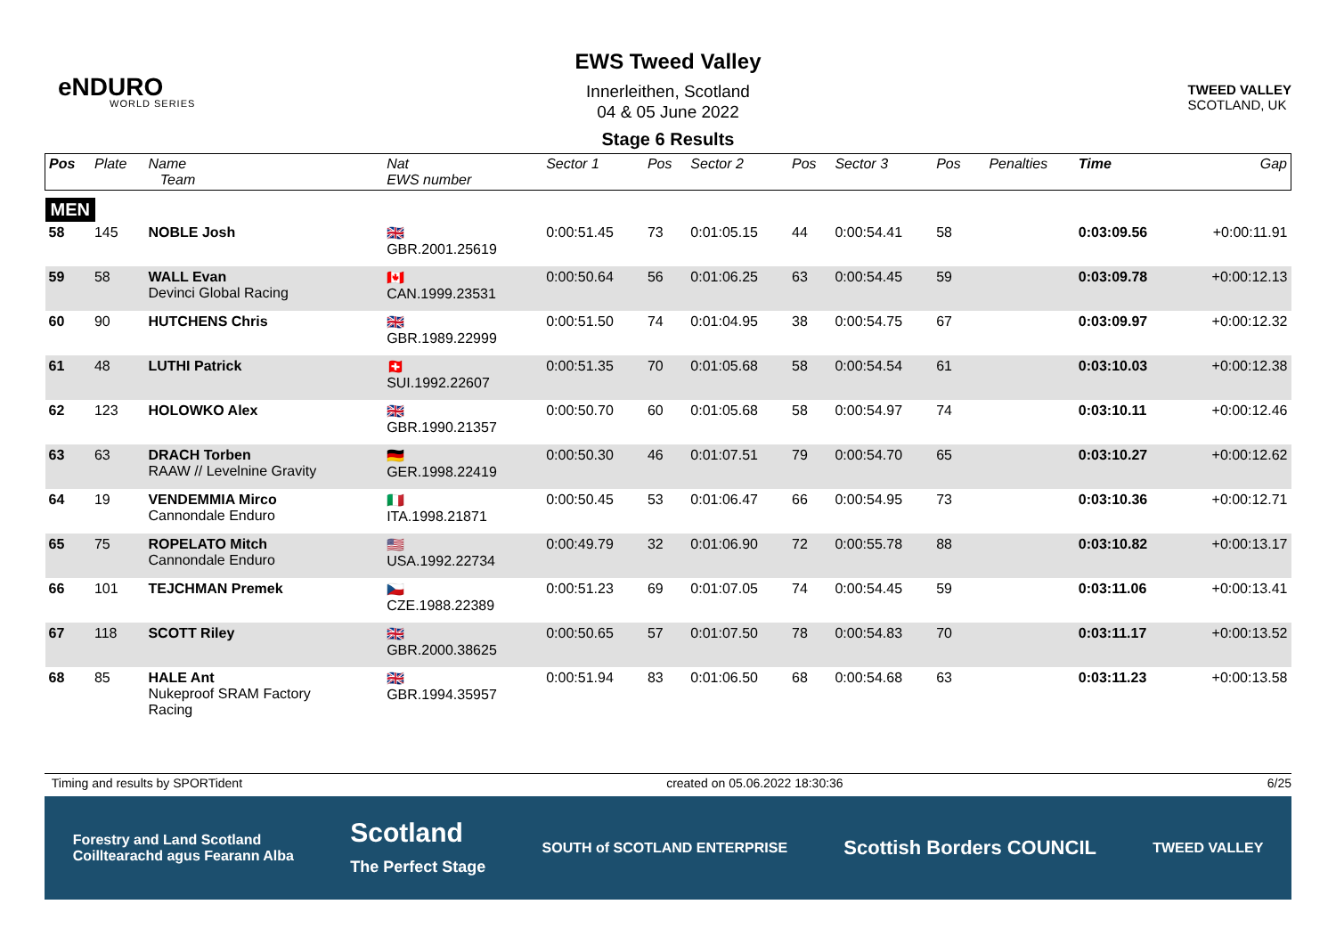eNDURO
WORLD SERIES
EWS Tweed Valley
Innerleithen, Scotland
04 & 05 June 2022
Stage 6 Results
TWEED VALLEY
SCOTLAND, UK
| Pos | Plate | Name Team | Nat EWS number | Sector 1 | Pos | Sector 2 | Pos | Sector 3 | Pos | | Penalties | Time | Gap |
| --- | --- | --- | --- | --- | --- | --- | --- | --- | --- | --- | --- | --- | --- |
| MEN | | | | | | | | | | | | | |
| 58 | 145 | NOBLE Josh | 🇬🇧 GBR.2001.25619 | 0:00:51.45 | 73 | 0:01:05.15 | 44 | 0:00:54.41 | 58 | | | 0:03:09.56 | +0:00:11.91 |
| 59 | 58 | WALL Evan Devinci Global Racing | 🇨🇦 CAN.1999.23531 | 0:00:50.64 | 56 | 0:01:06.25 | 63 | 0:00:54.45 | 59 | | | 0:03:09.78 | +0:00:12.13 |
| 60 | 90 | HUTCHENS Chris | 🇬🇧 GBR.1989.22999 | 0:00:51.50 | 74 | 0:01:04.95 | 38 | 0:00:54.75 | 67 | | | 0:03:09.97 | +0:00:12.32 |
| 61 | 48 | LUTHI Patrick | 🇨🇭 SUI.1992.22607 | 0:00:51.35 | 70 | 0:01:05.68 | 58 | 0:00:54.54 | 61 | | | 0:03:10.03 | +0:00:12.38 |
| 62 | 123 | HOLOWKO Alex | 🇬🇧 GBR.1990.21357 | 0:00:50.70 | 60 | 0:01:05.68 | 58 | 0:00:54.97 | 74 | | | 0:03:10.11 | +0:00:12.46 |
| 63 | 63 | DRACH Torben RAAW // Levelnine Gravity | 🇩🇪 GER.1998.22419 | 0:00:50.30 | 46 | 0:01:07.51 | 79 | 0:00:54.70 | 65 | | | 0:03:10.27 | +0:00:12.62 |
| 64 | 19 | VENDEMMIA Mirco Cannondale Enduro | 🇮🇹 ITA.1998.21871 | 0:00:50.45 | 53 | 0:01:06.47 | 66 | 0:00:54.95 | 73 | | | 0:03:10.36 | +0:00:12.71 |
| 65 | 75 | ROPELATO Mitch Cannondale Enduro | 🇺🇸 USA.1992.22734 | 0:00:49.79 | 32 | 0:01:06.90 | 72 | 0:00:55.78 | 88 | | | 0:03:10.82 | +0:00:13.17 |
| 66 | 101 | TEJCHMAN Premek | 🇨🇿 CZE.1988.22389 | 0:00:51.23 | 69 | 0:01:07.05 | 74 | 0:00:54.45 | 59 | | | 0:03:11.06 | +0:00:13.41 |
| 67 | 118 | SCOTT Riley | 🇬🇧 GBR.2000.38625 | 0:00:50.65 | 57 | 0:01:07.50 | 78 | 0:00:54.83 | 70 | | | 0:03:11.17 | +0:00:13.52 |
| 68 | 85 | HALE Ant Nukeproof SRAM Factory Racing | 🇬🇧 GBR.1994.35957 | 0:00:51.94 | 83 | 0:01:06.50 | 68 | 0:00:54.68 | 63 | | | 0:03:11.23 | +0:00:13.58 |
Timing and results by SPORTident created on 05.06.2022 18:30:36 6/25
Forestry and Land Scotland
Coilltearachd agus Fearann Alba Scotland
The Perfect Stage SOUTH of SCOTLAND ENTERPRISE Scottish Borders COUNCIL TWEED VALLEY